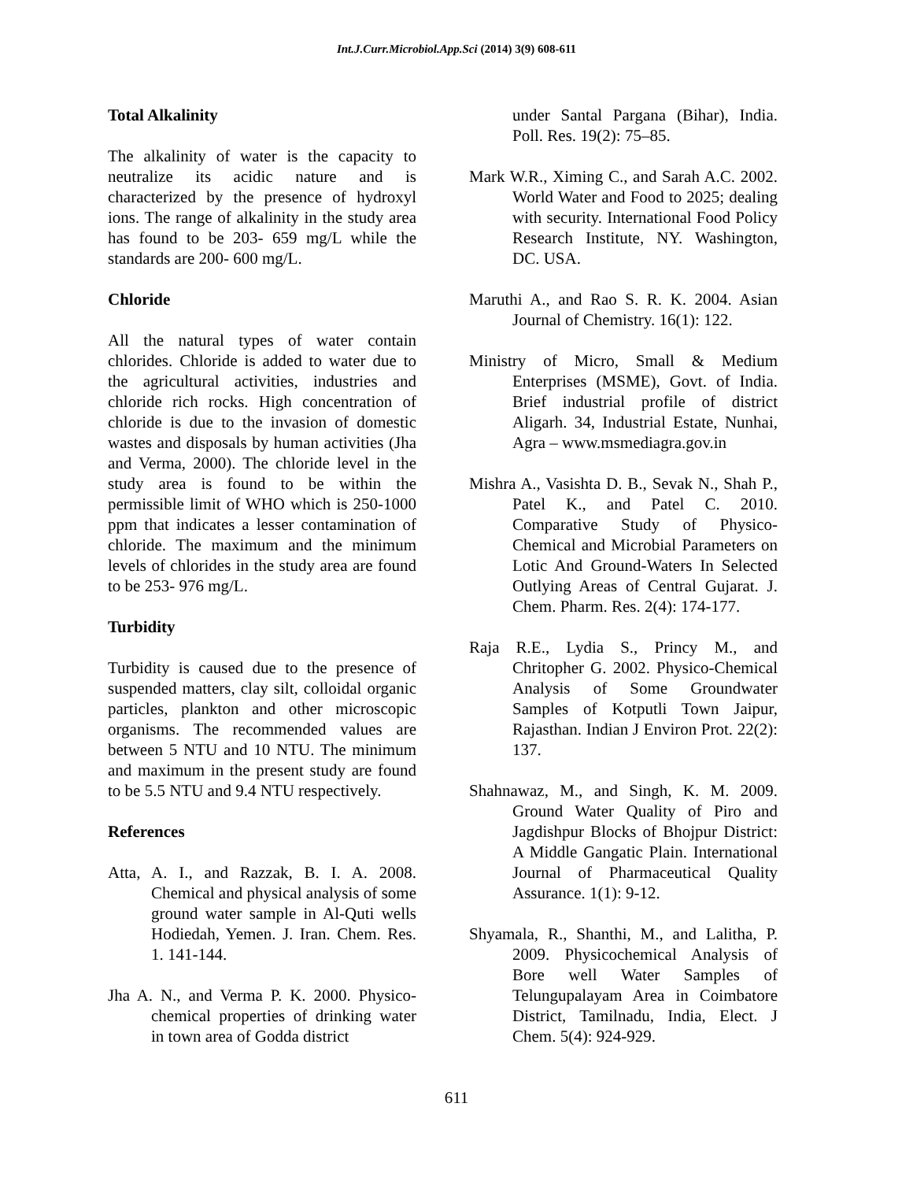Int.J.Curr.Microbiol.App.Sci (2014) 3(9) 608-611
Total Alkalinity
The alkalinity of water is the capacity to neutralize its acidic nature and is characterized by the presence of hydroxyl ions. The range of alkalinity in the study area has found to be 203- 659 mg/L while the standards are 200- 600 mg/L.
Chloride
All the natural types of water contain chlorides. Chloride is added to water due to the agricultural activities, industries and chloride rich rocks. High concentration of chloride is due to the invasion of domestic wastes and disposals by human activities (Jha and Verma, 2000). The chloride level in the study area is found to be within the permissible limit of WHO which is 250-1000 ppm that indicates a lesser contamination of chloride. The maximum and the minimum levels of chlorides in the study area are found to be 253- 976 mg/L.
Turbidity
Turbidity is caused due to the presence of suspended matters, clay silt, colloidal organic particles, plankton and other microscopic organisms. The recommended values are between 5 NTU and 10 NTU. The minimum and maximum in the present study are found to be 5.5 NTU and 9.4 NTU respectively.
References
Atta, A. I., and Razzak, B. I. A. 2008. Chemical and physical analysis of some ground water sample in Al-Quti wells Hodiedah, Yemen. J. Iran. Chem. Res. 1. 141-144.
Jha A. N., and Verma P. K. 2000. Physico-chemical properties of drinking water in town area of Godda district
under Santal Pargana (Bihar), India. Poll. Res. 19(2): 75–85.
Mark W.R., Ximing C., and Sarah A.C. 2002. World Water and Food to 2025; dealing with security. International Food Policy Research Institute, NY. Washington, DC. USA.
Maruthi A., and Rao S. R. K. 2004. Asian Journal of Chemistry. 16(1): 122.
Ministry of Micro, Small & Medium Enterprises (MSME), Govt. of India. Brief industrial profile of district Aligarh. 34, Industrial Estate, Nunhai, Agra – www.msmediagra.gov.in
Mishra A., Vasishta D. B., Sevak N., Shah P., Patel K., and Patel C. 2010. Comparative Study of Physico-Chemical and Microbial Parameters on Lotic And Ground-Waters In Selected Outlying Areas of Central Gujarat. J. Chem. Pharm. Res. 2(4): 174-177.
Raja R.E., Lydia S., Princy M., and Chritopher G. 2002. Physico-Chemical Analysis of Some Groundwater Samples of Kotputli Town Jaipur, Rajasthan. Indian J Environ Prot. 22(2): 137.
Shahnawaz, M., and Singh, K. M. 2009. Ground Water Quality of Piro and Jagdishpur Blocks of Bhojpur District: A Middle Gangatic Plain. International Journal of Pharmaceutical Quality Assurance. 1(1): 9-12.
Shyamala, R., Shanthi, M., and Lalitha, P. 2009. Physicochemical Analysis of Bore well Water Samples of Telungupalayam Area in Coimbatore District, Tamilnadu, India, Elect. J Chem. 5(4): 924-929.
611